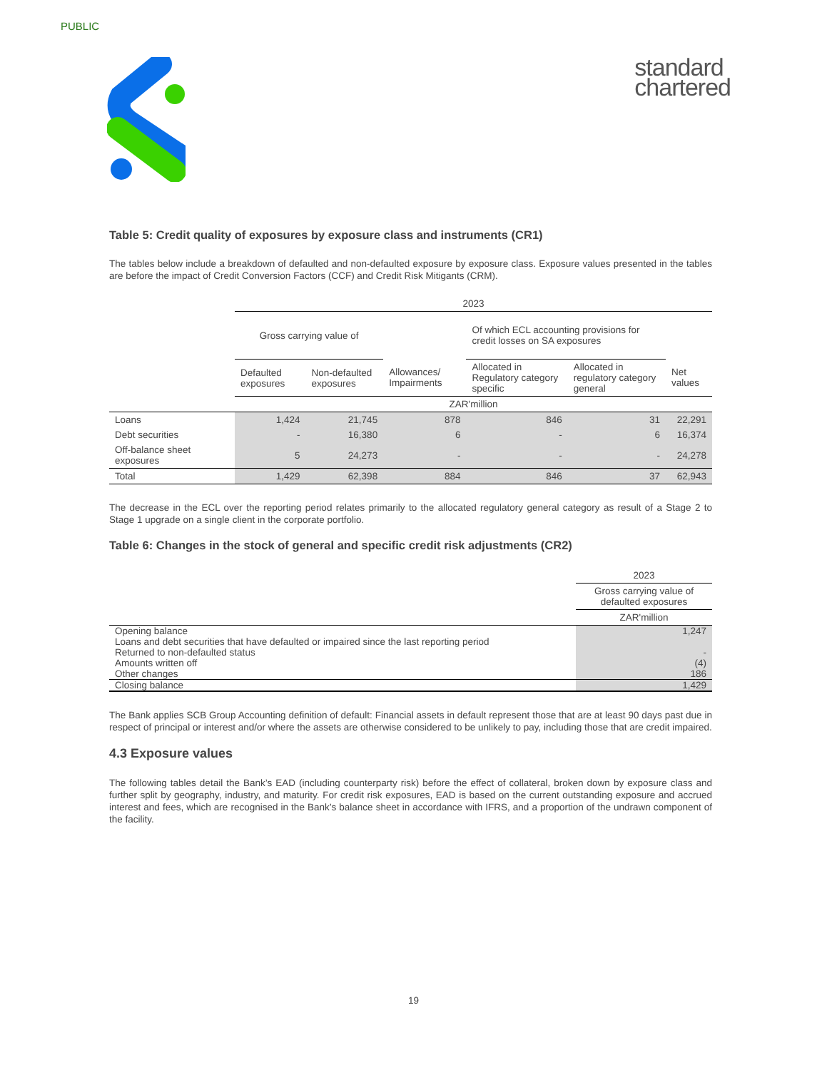PUBLIC
standard
chartered
Table 5: Credit quality of exposures by exposure class and instruments (CR1)
The tables below include a breakdown of defaulted and non-defaulted exposure by exposure class. Exposure values presented in the tables are before the impact of Credit Conversion Factors (CCF) and Credit Risk Mitigants (CRM).
| | 2023 | | | | | |
| | Gross carrying value of | | | Of which ECL accounting provisions for credit losses on SA exposures | | |
| | Defaulted exposures | Non-defaulted exposures | Allowances/ Impairments | Allocated in Regulatory category specific | Allocated in regulatory category general | Net values |
| | ZAR'million | | | | | |
| Loans | 1,424 | 21,745 | 878 | 846 | 31 | 22,291 |
| Debt securities | - | 16,380 | 6 | - | 6 | 16,374 |
| Off-balance sheet exposures | 5 | 24,273 | - | - | - | 24,278 |
| Total | 1,429 | 62,398 | 884 | 846 | 37 | 62,943 |
The decrease in the ECL over the reporting period relates primarily to the allocated regulatory general category as result of a Stage 2 to Stage 1 upgrade on a single client in the corporate portfolio.
Table 6: Changes in the stock of general and specific credit risk adjustments (CR2)
| | 2023 |
| | Gross carrying value of defaulted exposures |
| | ZAR'million |
| Opening balance | 1,247 |
| Loans and debt securities that have defaulted or impaired since the last reporting period | |
| Returned to non-defaulted status | - |
| Amounts written off | (4) |
| Other changes | 186 |
| Closing balance | 1,429 |
The Bank applies SCB Group Accounting definition of default: Financial assets in default represent those that are at least 90 days past due in respect of principal or interest and/or where the assets are otherwise considered to be unlikely to pay, including those that are credit impaired.
4.3 Exposure values
The following tables detail the Bank’s EAD (including counterparty risk) before the effect of collateral, broken down by exposure class and further split by geography, industry, and maturity. For credit risk exposures, EAD is based on the current outstanding exposure and accrued interest and fees, which are recognised in the Bank’s balance sheet in accordance with IFRS, and a proportion of the undrawn component of the facility.
19